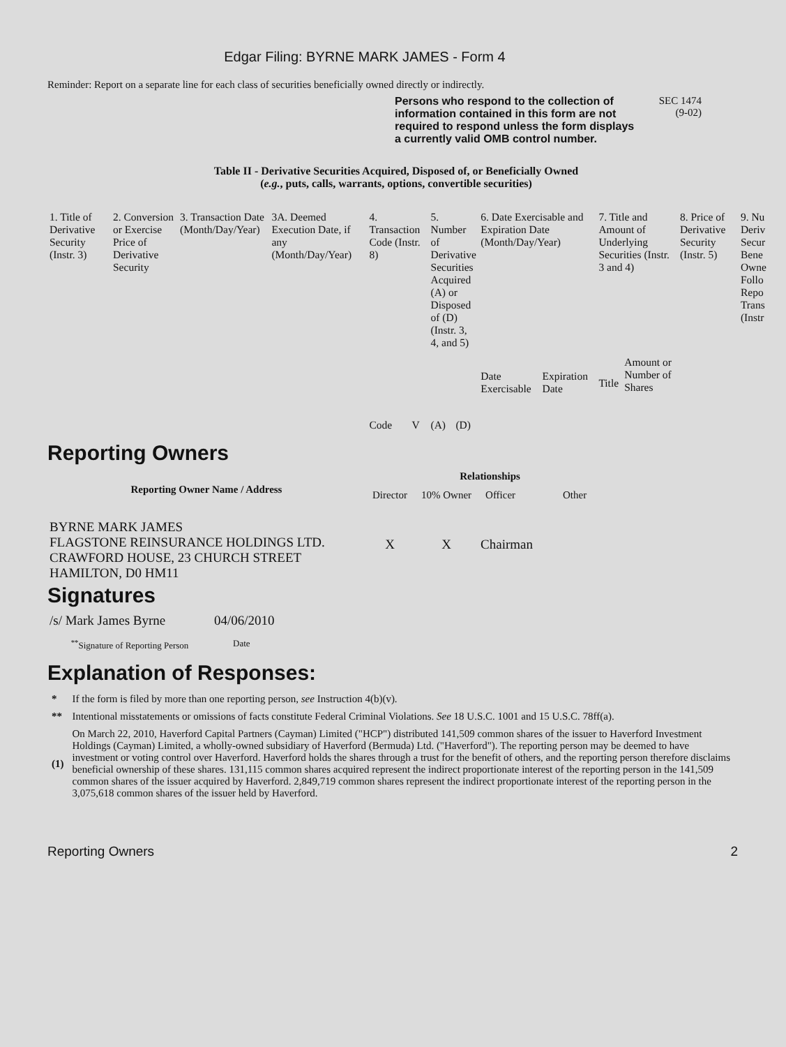Edgar Filing: BYRNE MARK JAMES - Form 4
Reminder: Report on a separate line for each class of securities beneficially owned directly or indirectly.
Persons who respond to the collection of information contained in this form are not required to respond unless the form displays a currently valid OMB control number.
SEC 1474
(9-02)
Table II - Derivative Securities Acquired, Disposed of, or Beneficially Owned
(e.g., puts, calls, warrants, options, convertible securities)
| 1. Title of Derivative Security (Instr. 3) | 2. Conversion or Exercise Price of Derivative Security | 3. Transaction Date (Month/Day/Year) | 3A. Deemed Execution Date, if any (Month/Day/Year) | 4. Transaction Code (Instr. 8) | | 5. Number of Derivative Securities Acquired (A) or Disposed of (D) (Instr. 3, 4, and 5) | | 6. Date Exercisable and Expiration Date (Month/Day/Year) | | 7. Title and Amount of Underlying Securities (Instr. 3 and 4) | | 8. Price of Derivative Security (Instr. 5) | 9. Nu Deriv Secur Bene Owne Follo Repo Trans (Instr |
| --- | --- | --- | --- | --- | --- | --- | --- | --- | --- | --- | --- | --- | --- |
| | | | | Code | V | (A) | (D) | Date Exercisable | Expiration Date | Title | Amount or Number of Shares | | |
Reporting Owners
| Reporting Owner Name / Address | Relationships | | | |
| --- | --- | --- | --- | --- |
| | Director | 10% Owner | Officer | Other |
| BYRNE MARK JAMES FLAGSTONE REINSURANCE HOLDINGS LTD. CRAWFORD HOUSE, 23 CHURCH STREET HAMILTON, D0 HM11 | X | X | Chairman | |
Signatures
| /s/ Mark James Byrne | 04/06/2010 |
| <sup>**</sup> Signature of Reporting Person | Date |
Explanation of Responses:
| * | If the form is filed by more than one reporting person, see Instruction 4(b)(v). |
| ** | Intentional misstatements or omissions of facts constitute Federal Criminal Violations. See 18 U.S.C. 1001 and 15 U.S.C. 78ff(a). |
| (1) | On March 22, 2010, Haverford Capital Partners (Cayman) Limited ("HCP") distributed 141,509 common shares of the issuer to Haverford Investment Holdings (Cayman) Limited, a wholly-owned subsidiary of Haverford (Bermuda) Ltd. ("Haverford"). The reporting person may be deemed to have investment or voting control over Haverford. Haverford holds the shares through a trust for the benefit of others, and the reporting person therefore disclaims beneficial ownership of these shares. 131,115 common shares acquired represent the indirect proportionate interest of the reporting person in the 141,509 common shares of the issuer acquired by Haverford. 2,849,719 common shares represent the indirect proportionate interest of the reporting person in the 3,075,618 common shares of the issuer held by Haverford. |
Reporting Owners 2